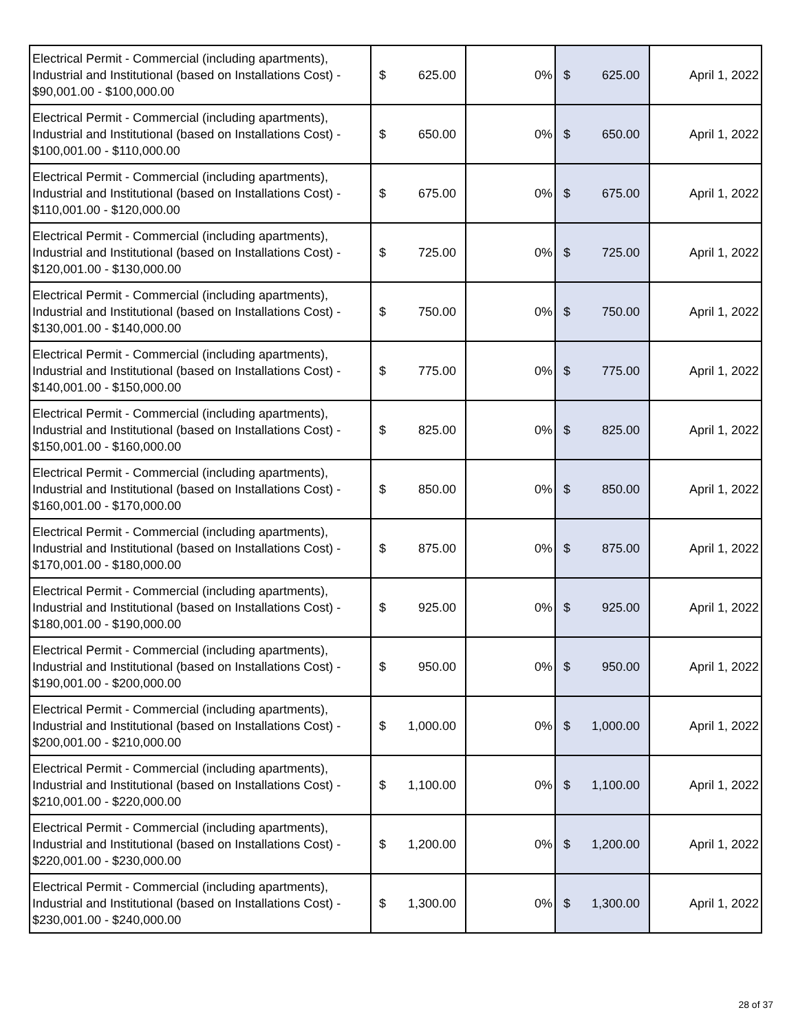| Electrical Permit - Commercial (including apartments), Industrial and Institutional (based on Installations Cost) - $90,001.00 - $100,000.00 | $ 625.00 | 0% | $ 625.00 | April 1, 2022 |
| Electrical Permit - Commercial (including apartments), Industrial and Institutional (based on Installations Cost) - $100,001.00 - $110,000.00 | $ 650.00 | 0% | $ 650.00 | April 1, 2022 |
| Electrical Permit - Commercial (including apartments), Industrial and Institutional (based on Installations Cost) - $110,001.00 - $120,000.00 | $ 675.00 | 0% | $ 675.00 | April 1, 2022 |
| Electrical Permit - Commercial (including apartments), Industrial and Institutional (based on Installations Cost) - $120,001.00 - $130,000.00 | $ 725.00 | 0% | $ 725.00 | April 1, 2022 |
| Electrical Permit - Commercial (including apartments), Industrial and Institutional (based on Installations Cost) - $130,001.00 - $140,000.00 | $ 750.00 | 0% | $ 750.00 | April 1, 2022 |
| Electrical Permit - Commercial (including apartments), Industrial and Institutional (based on Installations Cost) - $140,001.00 - $150,000.00 | $ 775.00 | 0% | $ 775.00 | April 1, 2022 |
| Electrical Permit - Commercial (including apartments), Industrial and Institutional (based on Installations Cost) - $150,001.00 - $160,000.00 | $ 825.00 | 0% | $ 825.00 | April 1, 2022 |
| Electrical Permit - Commercial (including apartments), Industrial and Institutional (based on Installations Cost) - $160,001.00 - $170,000.00 | $ 850.00 | 0% | $ 850.00 | April 1, 2022 |
| Electrical Permit - Commercial (including apartments), Industrial and Institutional (based on Installations Cost) - $170,001.00 - $180,000.00 | $ 875.00 | 0% | $ 875.00 | April 1, 2022 |
| Electrical Permit - Commercial (including apartments), Industrial and Institutional (based on Installations Cost) - $180,001.00 - $190,000.00 | $ 925.00 | 0% | $ 925.00 | April 1, 2022 |
| Electrical Permit - Commercial (including apartments), Industrial and Institutional (based on Installations Cost) - $190,001.00 - $200,000.00 | $ 950.00 | 0% | $ 950.00 | April 1, 2022 |
| Electrical Permit - Commercial (including apartments), Industrial and Institutional (based on Installations Cost) - $200,001.00 - $210,000.00 | $ 1,000.00 | 0% | $ 1,000.00 | April 1, 2022 |
| Electrical Permit - Commercial (including apartments), Industrial and Institutional (based on Installations Cost) - $210,001.00 - $220,000.00 | $ 1,100.00 | 0% | $ 1,100.00 | April 1, 2022 |
| Electrical Permit - Commercial (including apartments), Industrial and Institutional (based on Installations Cost) - $220,001.00 - $230,000.00 | $ 1,200.00 | 0% | $ 1,200.00 | April 1, 2022 |
| Electrical Permit - Commercial (including apartments), Industrial and Institutional (based on Installations Cost) - $230,001.00 - $240,000.00 | $ 1,300.00 | 0% | $ 1,300.00 | April 1, 2022 |
28 of 37